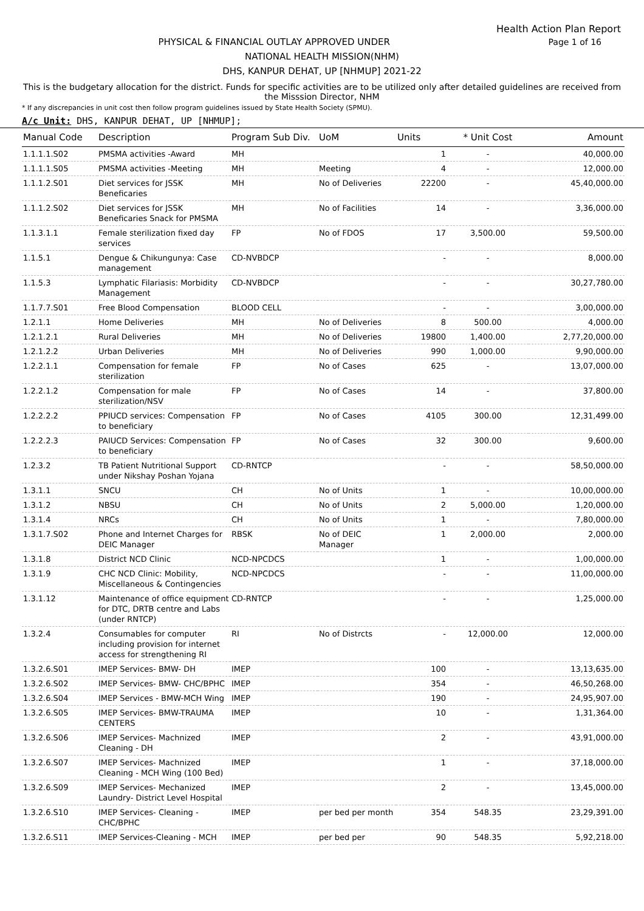Health Action Plan Report
Page 1 of 16 PHYSICAL & FINANCIAL OUTLAY APPROVED UNDER
NATIONAL HEALTH MISSION(NHM)
DHS, KANPUR DEHAT, UP [NHMUP] 2021-22
This is the budgetary allocation for the district. Funds for specific activities are to be utilized only after detailed guidelines are received from the Misssion Director, NHM
* If any discrepancies in unit cost then follow program guidelines issued by State Health Society (SPMU).
A/c Unit: DHS, KANPUR DEHAT, UP [NHMUP];
| Manual Code | Description | Program Sub Div. | UoM | Units | * Unit Cost | Amount |
| --- | --- | --- | --- | --- | --- | --- |
| 1.1.1.1.S02 | PMSMA activities -Award | MH | | 1 | - | 40,000.00 |
| 1.1.1.1.S05 | PMSMA activities -Meeting | MH | Meeting | 4 | - | 12,000.00 |
| 1.1.1.2.S01 | Diet services for JSSK Beneficaries | MH | No of Deliveries | 22200 | - | 45,40,000.00 |
| 1.1.1.2.S02 | Diet services for JSSK Beneficaries Snack for PMSMA | MH | No of Facilities | 14 | - | 3,36,000.00 |
| 1.1.3.1.1 | Female sterilization fixed day services | FP | No of FDOS | 17 | 3,500.00 | 59,500.00 |
| 1.1.5.1 | Dengue & Chikungunya: Case management | CD-NVBDCP | | - | - | 8,000.00 |
| 1.1.5.3 | Lymphatic Filariasis: Morbidity Management | CD-NVBDCP | | - | - | 30,27,780.00 |
| 1.1.7.7.S01 | Free Blood Compensation | BLOOD CELL | | - | - | 3,00,000.00 |
| 1.2.1.1 | Home Deliveries | MH | No of Deliveries | 8 | 500.00 | 4,000.00 |
| 1.2.1.2.1 | Rural Deliveries | MH | No of Deliveries | 19800 | 1,400.00 | 2,77,20,000.00 |
| 1.2.1.2.2 | Urban Deliveries | MH | No of Deliveries | 990 | 1,000.00 | 9,90,000.00 |
| 1.2.2.1.1 | Compensation for female sterilization | FP | No of Cases | 625 | - | 13,07,000.00 |
| 1.2.2.1.2 | Compensation for male sterilization/NSV | FP | No of Cases | 14 | - | 37,800.00 |
| 1.2.2.2.2 | PPIUCD services: Compensation to beneficiary | FP | No of Cases | 4105 | 300.00 | 12,31,499.00 |
| 1.2.2.2.3 | PAIUCD Services: Compensation to beneficiary | FP | No of Cases | 32 | 300.00 | 9,600.00 |
| 1.2.3.2 | TB Patient Nutritional Support under Nikshay Poshan Yojana | CD-RNTCP | | - | - | 58,50,000.00 |
| 1.3.1.1 | SNCU | CH | No of Units | 1 | - | 10,00,000.00 |
| 1.3.1.2 | NBSU | CH | No of Units | 2 | 5,000.00 | 1,20,000.00 |
| 1.3.1.4 | NRCs | CH | No of Units | 1 | - | 7,80,000.00 |
| 1.3.1.7.S02 | Phone and Internet Charges for DEIC Manager | RBSK | No of DEIC Manager | 1 | 2,000.00 | 2,000.00 |
| 1.3.1.8 | District NCD Clinic | NCD-NPCDCS | | 1 | - | 1,00,000.00 |
| 1.3.1.9 | CHC NCD Clinic: Mobility, Miscellaneous & Contingencies | NCD-NPCDCS | | - | - | 11,00,000.00 |
| 1.3.1.12 | Maintenance of office equipment for DTC, DRTB centre and Labs (under RNTCP) | CD-RNTCP | | - | - | 1,25,000.00 |
| 1.3.2.4 | Consumables for computer including provision for internet access for strengthening RI | RI | No of Distrcts | - | 12,000.00 | 12,000.00 |
| 1.3.2.6.S01 | IMEP Services- BMW- DH | IMEP | | 100 | - | 13,13,635.00 |
| 1.3.2.6.S02 | IMEP Services- BMW- CHC/BPHC | IMEP | | 354 | - | 46,50,268.00 |
| 1.3.2.6.S04 | IMEP Services - BMW-MCH Wing | IMEP | | 190 | - | 24,95,907.00 |
| 1.3.2.6.S05 | IMEP Services- BMW-TRAUMA CENTERS | IMEP | | 10 | - | 1,31,364.00 |
| 1.3.2.6.S06 | IMEP Services- Machnized Cleaning - DH | IMEP | | 2 | - | 43,91,000.00 |
| 1.3.2.6.S07 | IMEP Services- Machnized Cleaning - MCH Wing (100 Bed) | IMEP | | 1 | - | 37,18,000.00 |
| 1.3.2.6.S09 | IMEP Services- Mechanized Laundry- District Level Hospital | IMEP | | 2 | - | 13,45,000.00 |
| 1.3.2.6.S10 | IMEP Services- Cleaning - CHC/BPHC | IMEP | per bed per month | 354 | 548.35 | 23,29,391.00 |
| 1.3.2.6.S11 | IMEP Services-Cleaning - MCH | IMEP | per bed per | 90 | 548.35 | 5,92,218.00 |